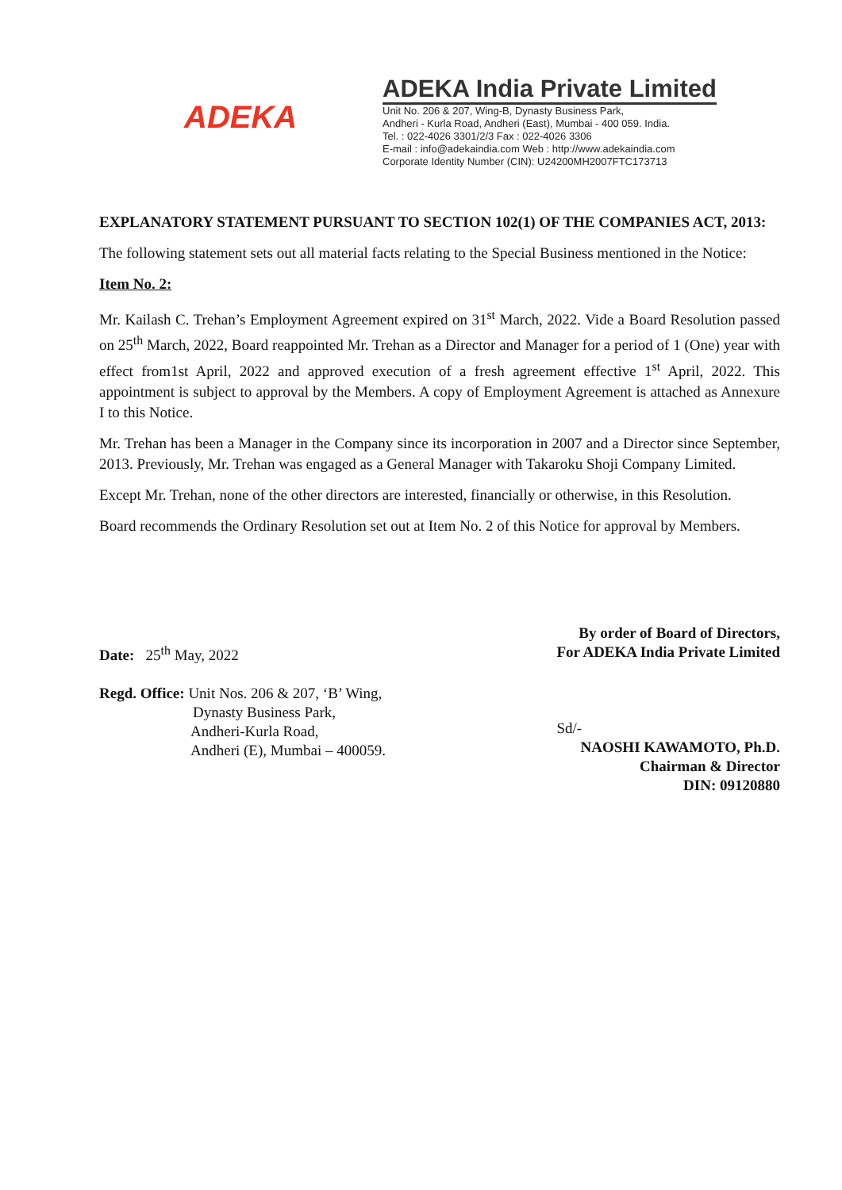ADEKA
ADEKA India Private Limited
Unit No. 206 & 207, Wing-B, Dynasty Business Park,
Andheri - Kurla Road, Andheri (East), Mumbai - 400 059. India.
Tel. : 022-4026 3301/2/3 Fax : 022-4026 3306
E-mail : info@adekaindia.com Web : http://www.adekaindia.com
Corporate Identity Number (CIN): U24200MH2007FTC173713
EXPLANATORY STATEMENT PURSUANT TO SECTION 102(1) OF THE COMPANIES ACT, 2013:
The following statement sets out all material facts relating to the Special Business mentioned in the Notice:
Item No. 2:
Mr. Kailash C. Trehan’s Employment Agreement expired on 31<sup>st</sup> March, 2022. Vide a Board Resolution passed on 25<sup>th</sup> March, 2022, Board reappointed Mr. Trehan as a Director and Manager for a period of 1 (One) year with effect from1st April, 2022 and approved execution of a fresh agreement effective 1<sup>st</sup> April, 2022. This appointment is subject to approval by the Members. A copy of Employment Agreement is attached as Annexure I to this Notice.
Mr. Trehan has been a Manager in the Company since its incorporation in 2007 and a Director since September, 2013. Previously, Mr. Trehan was engaged as a General Manager with Takaroku Shoji Company Limited.
Except Mr. Trehan, none of the other directors are interested, financially or otherwise, in this Resolution.
Board recommends the Ordinary Resolution set out at Item No. 2 of this Notice for approval by Members.
Date: 25<sup>th</sup> May, 2022
Regd. Office: Unit Nos. 206 & 207, ‘B’ Wing,
Dynasty Business Park,
Andheri-Kurla Road,
Andheri (E), Mumbai – 400059.
By order of Board of Directors,
For ADEKA India Private Limited
Sd/-
NAOSHI KAWAMOTO, Ph.D.
Chairman & Director
DIN: 09120880